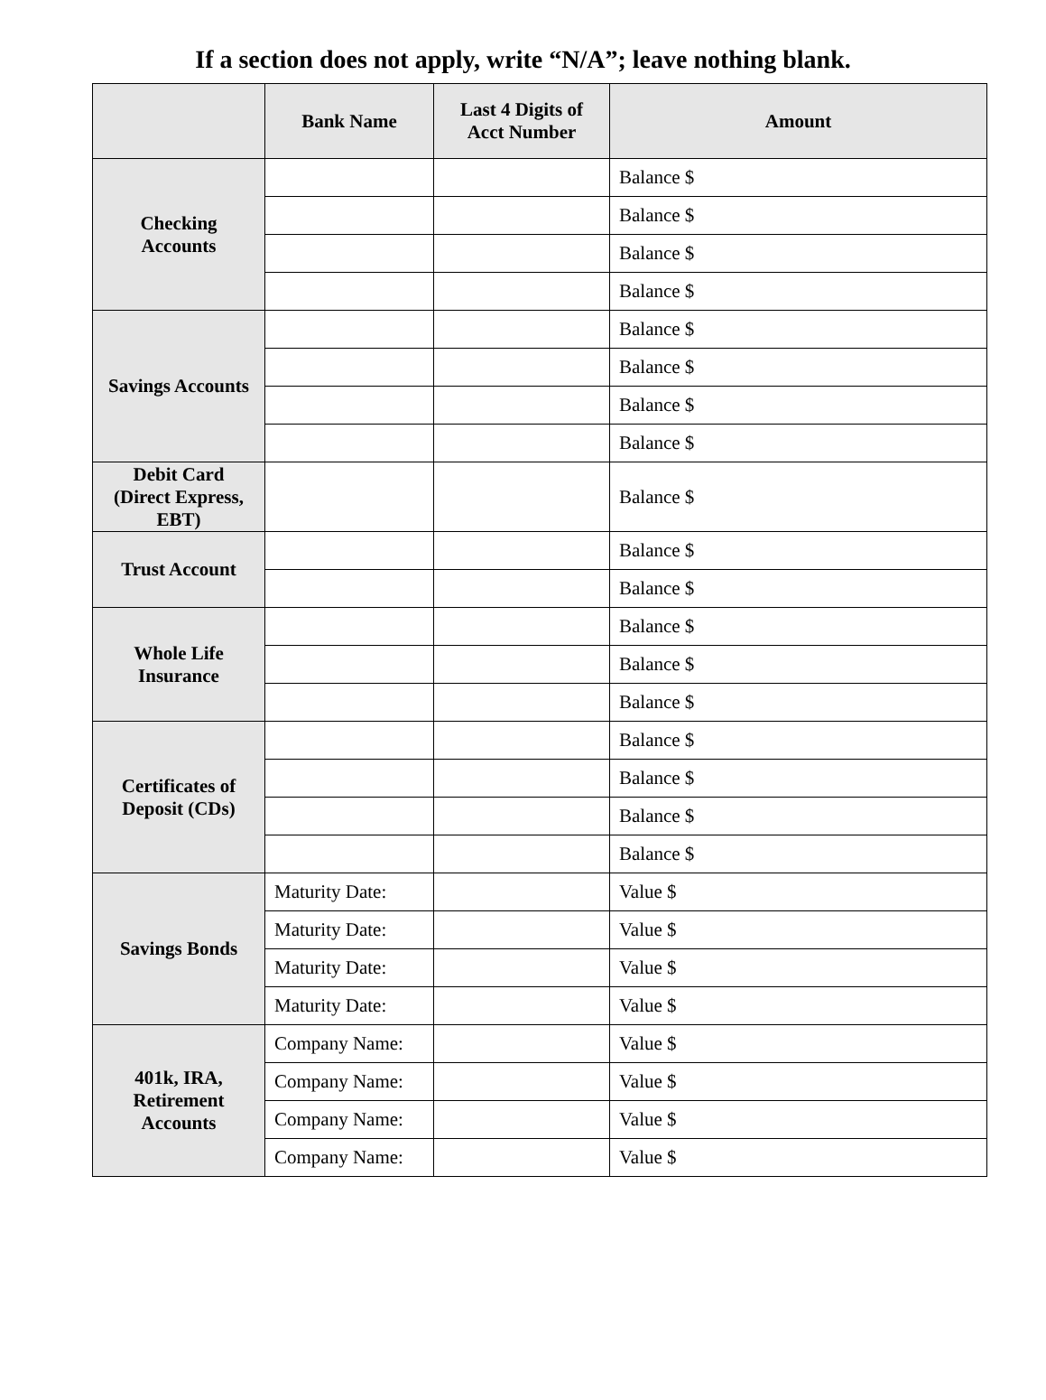If a section does not apply, write “N/A”; leave nothing blank.
| | Bank Name | Last 4 Digits of Acct Number | Amount |
| --- | --- | --- | --- |
| Checking Accounts | | | Balance $ |
| | | | Balance $ |
| | | | Balance $ |
| | | | Balance $ |
| Savings Accounts | | | Balance $ |
| | | | Balance $ |
| | | | Balance $ |
| | | | Balance $ |
| Debit Card (Direct Express, EBT) | | | Balance $ |
| Trust Account | | | Balance $ |
| | | | Balance $ |
| Whole Life Insurance | | | Balance $ |
| | | | Balance $ |
| | | | Balance $ |
| Certificates of Deposit (CDs) | | | Balance $ |
| | | | Balance $ |
| | | | Balance $ |
| | | | Balance $ |
| Savings Bonds | Maturity Date: | | Value $ |
| | Maturity Date: | | Value $ |
| | Maturity Date: | | Value $ |
| | Maturity Date: | | Value $ |
| 401k, IRA, Retirement Accounts | Company Name: | | Value $ |
| | Company Name: | | Value $ |
| | Company Name: | | Value $ |
| | Company Name: | | Value $ |